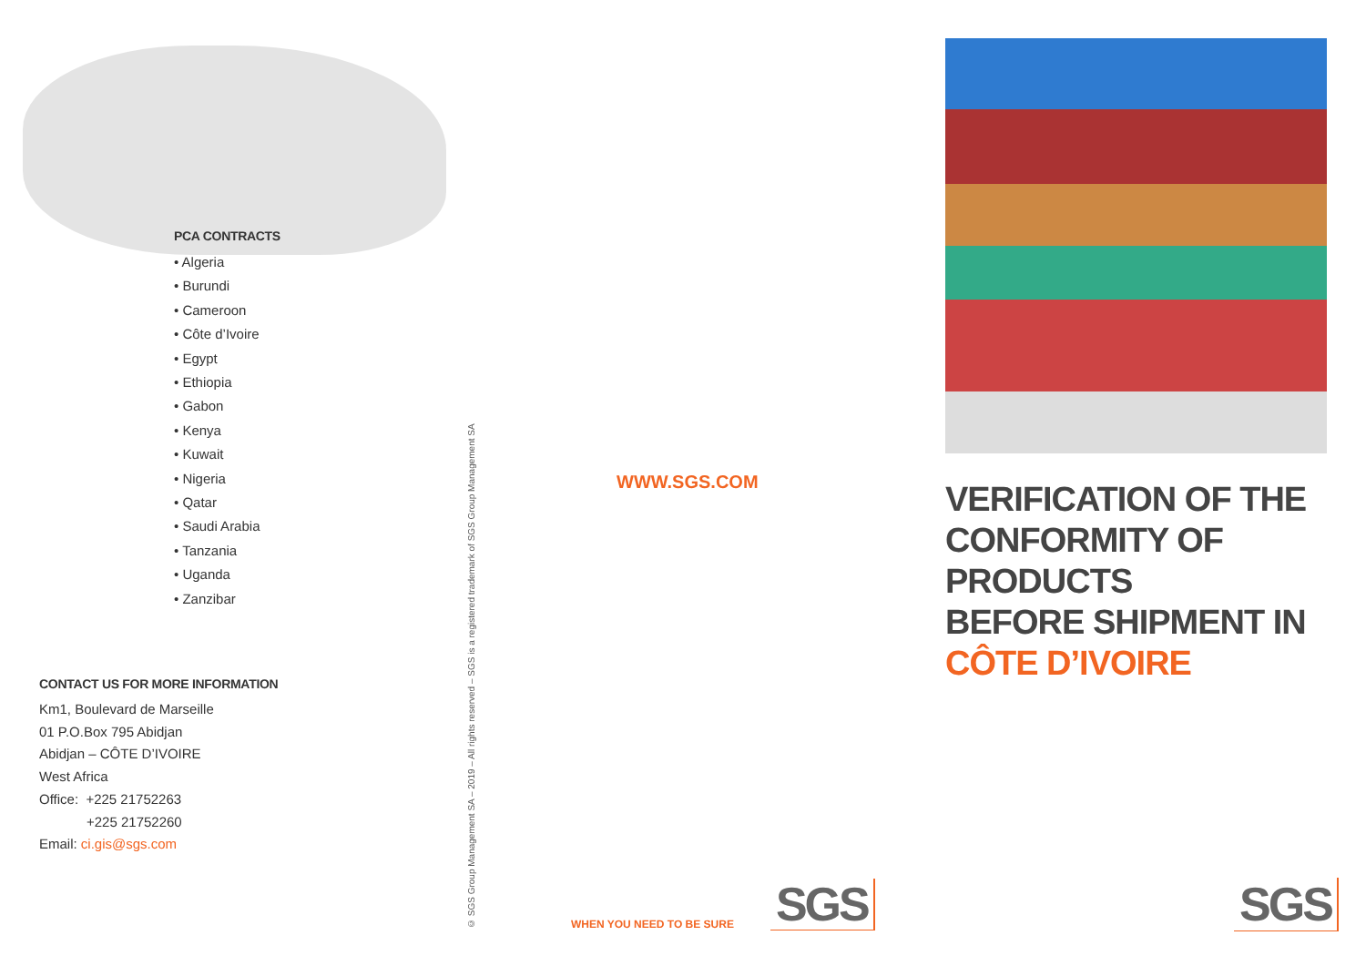PCA CONTRACTS
• Algeria
• Burundi
• Cameroon
• Côte d’Ivoire
• Egypt
• Ethiopia
• Gabon
• Kenya
• Kuwait
• Nigeria
• Qatar
• Saudi Arabia
• Tanzania
• Uganda
• Zanzibar
CONTACT US FOR MORE INFORMATION
Km1, Boulevard de Marseille
01 P.O.Box 795 Abidjan
Abidjan – CÔTE D’IVOIRE
West Africa
Office: +225 21752263
+225 21752260
Email: ci.gis@sgs.com
© SGS Group Management SA – 2019 – All rights reserved – SGS is a registered trademark of SGS Group Management SA
WWW.SGS.COM
WHEN YOU NEED TO BE SURE SGS
VERIFICATION OF THE
CONFORMITY OF PRODUCTS
BEFORE SHIPMENT IN
CÔTE D’IVOIRE
SGS